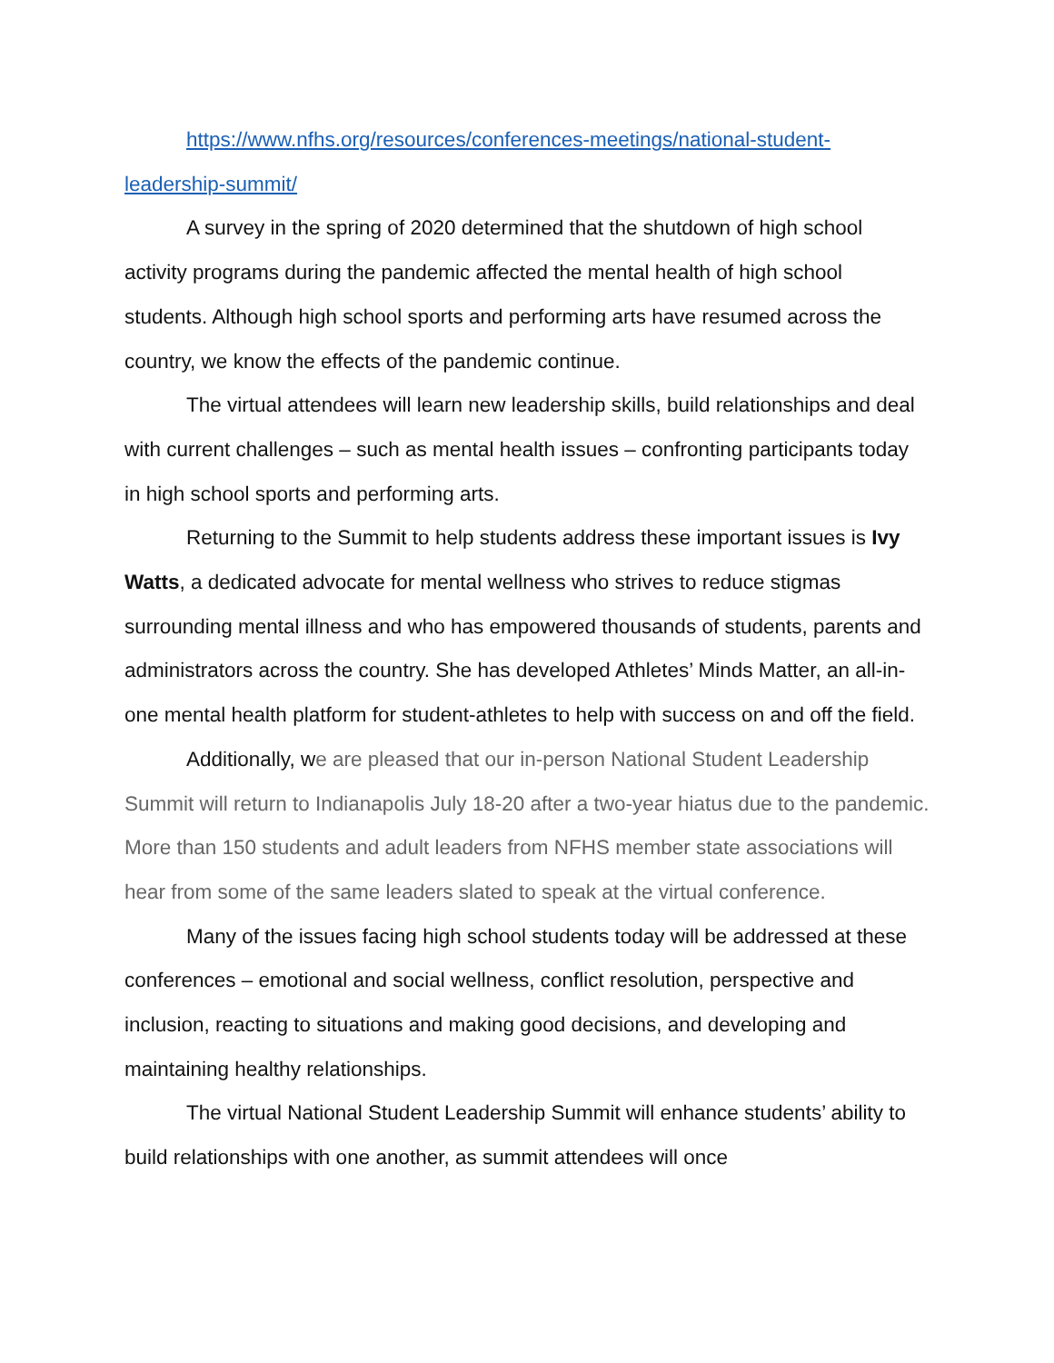https://www.nfhs.org/resources/conferences-meetings/national-student-leadership-summit/
A survey in the spring of 2020 determined that the shutdown of high school activity programs during the pandemic affected the mental health of high school students. Although high school sports and performing arts have resumed across the country, we know the effects of the pandemic continue.
The virtual attendees will learn new leadership skills, build relationships and deal with current challenges – such as mental health issues – confronting participants today in high school sports and performing arts.
Returning to the Summit to help students address these important issues is Ivy Watts, a dedicated advocate for mental wellness who strives to reduce stigmas surrounding mental illness and who has empowered thousands of students, parents and administrators across the country. She has developed Athletes’ Minds Matter, an all-in-one mental health platform for student-athletes to help with success on and off the field.
Additionally, we are pleased that our in-person National Student Leadership Summit will return to Indianapolis July 18-20 after a two-year hiatus due to the pandemic. More than 150 students and adult leaders from NFHS member state associations will hear from some of the same leaders slated to speak at the virtual conference.
Many of the issues facing high school students today will be addressed at these conferences – emotional and social wellness, conflict resolution, perspective and inclusion, reacting to situations and making good decisions, and developing and maintaining healthy relationships.
The virtual National Student Leadership Summit will enhance students’ ability to build relationships with one another, as summit attendees will once